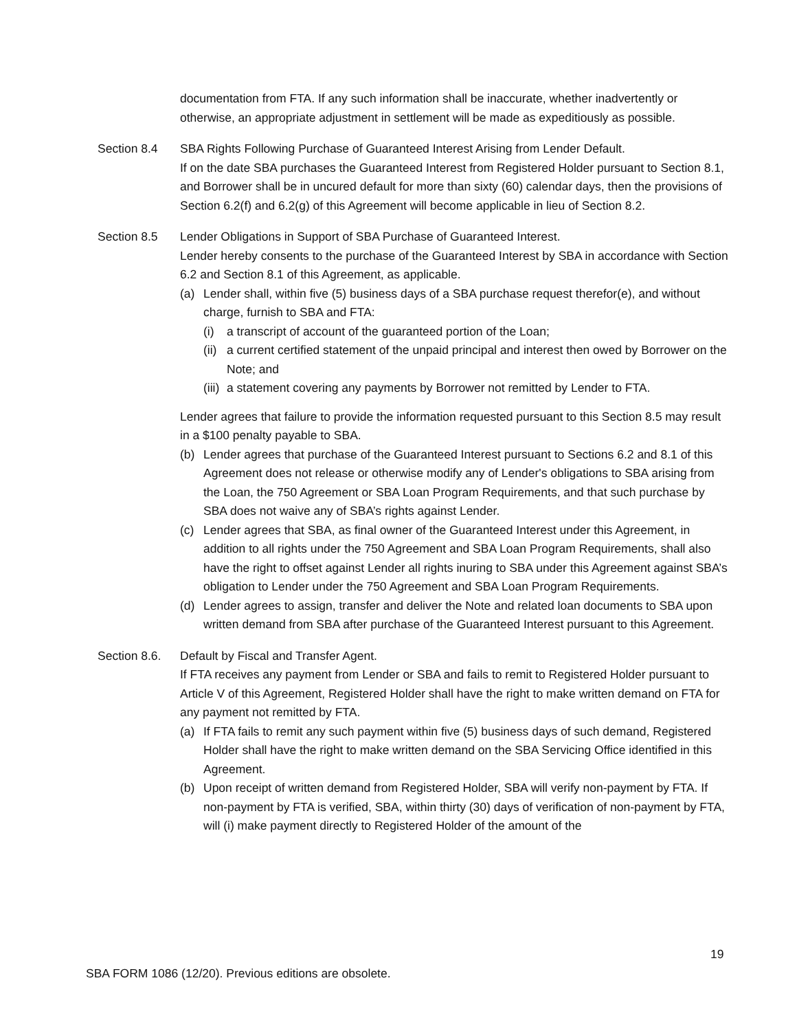documentation from FTA. If any such information shall be inaccurate, whether inadvertently or otherwise, an appropriate adjustment in settlement will be made as expeditiously as possible.
Section 8.4 SBA Rights Following Purchase of Guaranteed Interest Arising from Lender Default.
If on the date SBA purchases the Guaranteed Interest from Registered Holder pursuant to Section 8.1, and Borrower shall be in uncured default for more than sixty (60) calendar days, then the provisions of Section 6.2(f) and 6.2(g) of this Agreement will become applicable in lieu of Section 8.2.
Section 8.5 Lender Obligations in Support of SBA Purchase of Guaranteed Interest.
Lender hereby consents to the purchase of the Guaranteed Interest by SBA in accordance with Section 6.2 and Section 8.1 of this Agreement, as applicable.
(a) Lender shall, within five (5) business days of a SBA purchase request therefor(e), and without charge, furnish to SBA and FTA:
(i) a transcript of account of the guaranteed portion of the Loan;
(ii)
a current certified statement of the unpaid principal and interest then owed by Borrower on the Note; and
(iii)
a statement covering any payments by Borrower not remitted by Lender to FTA.
Lender agrees that failure to provide the information requested pursuant to this Section 8.5 may result in a $100 penalty payable to SBA.
(b) Lender agrees that purchase of the Guaranteed Interest pursuant to Sections 6.2 and 8.1 of this Agreement does not release or otherwise modify any of Lender's obligations to SBA arising from the Loan, the 750 Agreement or SBA Loan Program Requirements, and that such purchase by SBA does not waive any of SBA’s rights against Lender.
(c) Lender agrees that SBA, as final owner of the Guaranteed Interest under this Agreement, in addition to all rights under the 750 Agreement and SBA Loan Program Requirements, shall also have the right to offset against Lender all rights inuring to SBA under this Agreement against SBA’s obligation to Lender under the 750 Agreement and SBA Loan Program Requirements.
(d) Lender agrees to assign, transfer and deliver the Note and related loan documents to SBA upon written demand from SBA after purchase of the Guaranteed Interest pursuant to this Agreement.
Section 8.6.
Default by Fiscal and Transfer Agent.
If FTA receives any payment from Lender or SBA and fails to remit to Registered Holder pursuant to Article V of this Agreement, Registered Holder shall have the right to make written demand on FTA for any payment not remitted by FTA.
(a) If FTA fails to remit any such payment within five (5) business days of such demand, Registered Holder shall have the right to make written demand on the SBA Servicing Office identified in this Agreement.
(b) Upon receipt of written demand from Registered Holder, SBA will verify non-payment by FTA. If non-payment by FTA is verified, SBA, within thirty (30) days of verification of non-payment by FTA, will (i) make payment directly to Registered Holder of the amount of the
19
SBA FORM 1086 (12/20). Previous editions are obsolete.